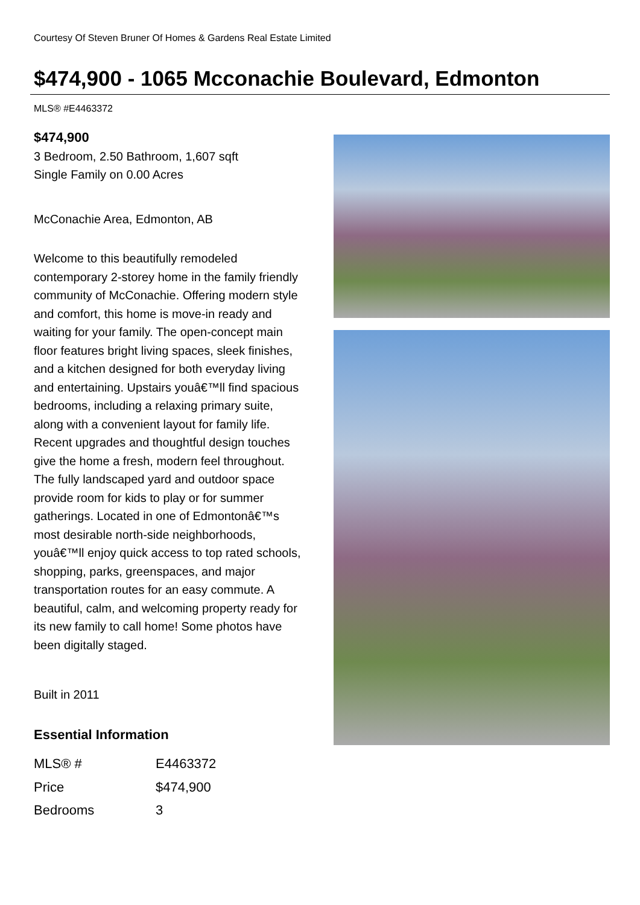Courtesy Of Steven Bruner Of Homes & Gardens Real Estate Limited
$474,900 - 1065 Mcconachie Boulevard, Edmonton
MLS® #E4463372
$474,900
3 Bedroom, 2.50 Bathroom, 1,607 sqft
Single Family on 0.00 Acres
McConachie Area, Edmonton, AB
Welcome to this beautifully remodeled contemporary 2-storey home in the family friendly community of McConachie. Offering modern style and comfort, this home is move-in ready and waiting for your family. The open-concept main floor features bright living spaces, sleek finishes, and a kitchen designed for both everyday living and entertaining. Upstairs youâ€™ll find spacious bedrooms, including a relaxing primary suite, along with a convenient layout for family life. Recent upgrades and thoughtful design touches give the home a fresh, modern feel throughout. The fully landscaped yard and outdoor space provide room for kids to play or for summer gatherings. Located in one of Edmontonâ€™s most desirable north-side neighborhoods, youâ€™ll enjoy quick access to top rated schools, shopping, parks, greenspaces, and major transportation routes for an easy commute. A beautiful, calm, and welcoming property ready for its new family to call home! Some photos have been digitally staged.
Built in 2011
Essential Information
| MLS® # | E4463372 |
| Price | $474,900 |
| Bedrooms | 3 |